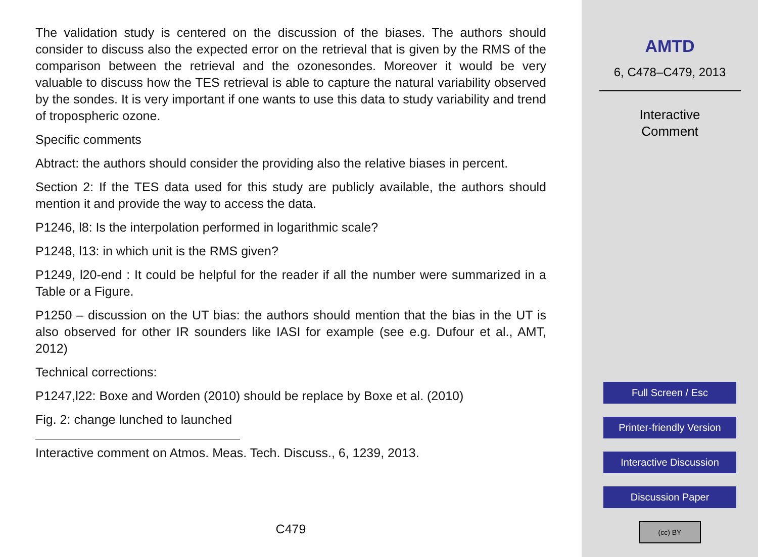The validation study is centered on the discussion of the biases. The authors should consider to discuss also the expected error on the retrieval that is given by the RMS of the comparison between the retrieval and the ozonesondes. Moreover it would be very valuable to discuss how the TES retrieval is able to capture the natural variability observed by the sondes. It is very important if one wants to use this data to study variability and trend of tropospheric ozone.
Specific comments
Abtract: the authors should consider the providing also the relative biases in percent.
Section 2: If the TES data used for this study are publicly available, the authors should mention it and provide the way to access the data.
P1246, l8: Is the interpolation performed in logarithmic scale?
P1248, l13: in which unit is the RMS given?
P1249, l20-end : It could be helpful for the reader if all the number were summarized in a Table or a Figure.
P1250 – discussion on the UT bias: the authors should mention that the bias in the UT is also observed for other IR sounders like IASI for example (see e.g. Dufour et al., AMT, 2012)
Technical corrections:
P1247,l22: Boxe and Worden (2010) should be replace by Boxe et al. (2010)
Fig. 2: change lunched to launched
Interactive comment on Atmos. Meas. Tech. Discuss., 6, 1239, 2013.
C479
AMTD
6, C478–C479, 2013
Interactive
Comment
Full Screen / Esc
Printer-friendly Version
Interactive Discussion
Discussion Paper
(cc) BY